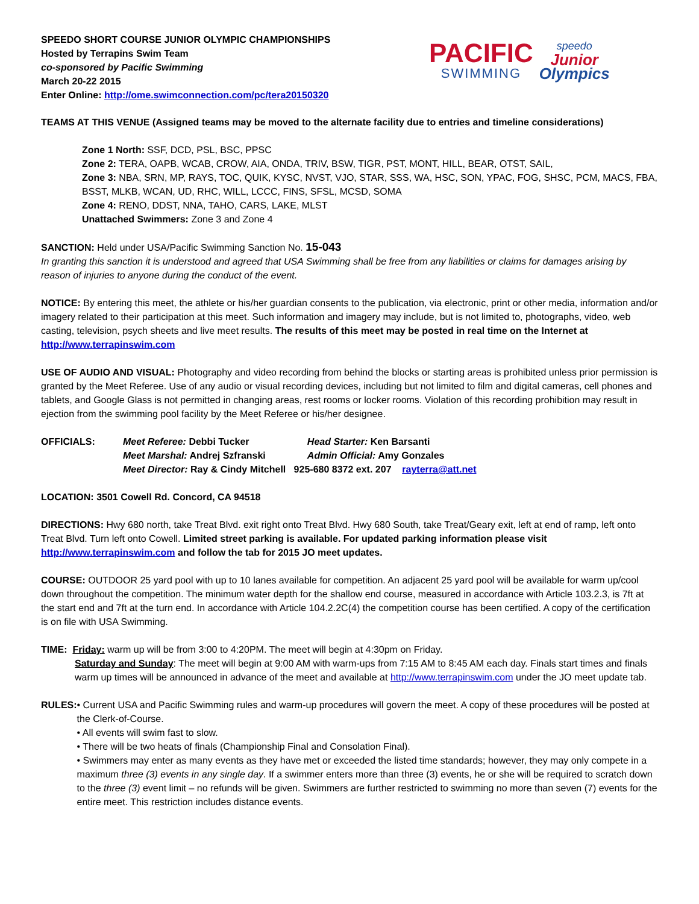SPEEDO SHORT COURSE JUNIOR OLYMPIC CHAMPIONSHIPS
Hosted by Terrapins Swim Team
co-sponsored by Pacific Swimming
March 20-22 2015
Enter Online: http://ome.swimconnection.com/pc/tera20150320
PACIFIC
SWIMMING
speedo
Junior
Olympics
TEAMS AT THIS VENUE (Assigned teams may be moved to the alternate facility due to entries and timeline considerations)
Zone 1 North: SSF, DCD, PSL, BSC, PPSC
Zone 2: TERA, OAPB, WCAB, CROW, AIA, ONDA, TRIV, BSW, TIGR, PST, MONT, HILL, BEAR, OTST, SAIL,
Zone 3: NBA, SRN, MP, RAYS, TOC, QUIK, KYSC, NVST, VJO, STAR, SSS, WA, HSC, SON, YPAC, FOG, SHSC, PCM, MACS, FBA, BSST, MLKB, WCAN, UD, RHC, WILL, LCCC, FINS, SFSL, MCSD, SOMA
Zone 4: RENO, DDST, NNA, TAHO, CARS, LAKE, MLST
Unattached Swimmers: Zone 3 and Zone 4
SANCTION: Held under USA/Pacific Swimming Sanction No. 15-043
In granting this sanction it is understood and agreed that USA Swimming shall be free from any liabilities or claims for damages arising by reason of injuries to anyone during the conduct of the event.
NOTICE: By entering this meet, the athlete or his/her guardian consents to the publication, via electronic, print or other media, information and/or imagery related to their participation at this meet. Such information and imagery may include, but is not limited to, photographs, video, web casting, television, psych sheets and live meet results. The results of this meet may be posted in real time on the Internet at http://www.terrapinswim.com
USE OF AUDIO AND VISUAL: Photography and video recording from behind the blocks or starting areas is prohibited unless prior permission is granted by the Meet Referee. Use of any audio or visual recording devices, including but not limited to film and digital cameras, cell phones and tablets, and Google Glass is not permitted in changing areas, rest rooms or locker rooms. Violation of this recording prohibition may result in ejection from the swimming pool facility by the Meet Referee or his/her designee.
| OFFICIALS: | Meet Referee: Debbi Tucker | Head Starter: Ken Barsanti |
| | Meet Marshal: Andrej Szfranski | Admin Official: Amy Gonzales |
| | Meet Director: Ray & Cindy Mitchell 925-680 8372 ext. 207 rayterra@att.net | |
LOCATION: 3501 Cowell Rd. Concord, CA 94518
DIRECTIONS: Hwy 680 north, take Treat Blvd. exit right onto Treat Blvd. Hwy 680 South, take Treat/Geary exit, left at end of ramp, left onto Treat Blvd. Turn left onto Cowell. Limited street parking is available. For updated parking information please visit http://www.terrapinswim.com and follow the tab for 2015 JO meet updates.
COURSE: OUTDOOR 25 yard pool with up to 10 lanes available for competition. An adjacent 25 yard pool will be available for warm up/cool down throughout the competition. The minimum water depth for the shallow end course, measured in accordance with Article 103.2.3, is 7ft at the start end and 7ft at the turn end. In accordance with Article 104.2.2C(4) the competition course has been certified. A copy of the certification is on file with USA Swimming.
TIME: Friday: warm up will be from 3:00 to 4:20PM. The meet will begin at 4:30pm on Friday.
Saturday and Sunday: The meet will begin at 9:00 AM with warm-ups from 7:15 AM to 8:45 AM each day. Finals start times and finals warm up times will be announced in advance of the meet and available at http://www.terrapinswim.com under the JO meet update tab.
RULES: • Current USA and Pacific Swimming rules and warm-up procedures will govern the meet. A copy of these procedures will be posted at the Clerk-of-Course.
• All events will swim fast to slow.
• There will be two heats of finals (Championship Final and Consolation Final).
• Swimmers may enter as many events as they have met or exceeded the listed time standards; however, they may only compete in a maximum three (3) events in any single day. If a swimmer enters more than three (3) events, he or she will be required to scratch down to the three (3) event limit – no refunds will be given. Swimmers are further restricted to swimming no more than seven (7) events for the entire meet. This restriction includes distance events.